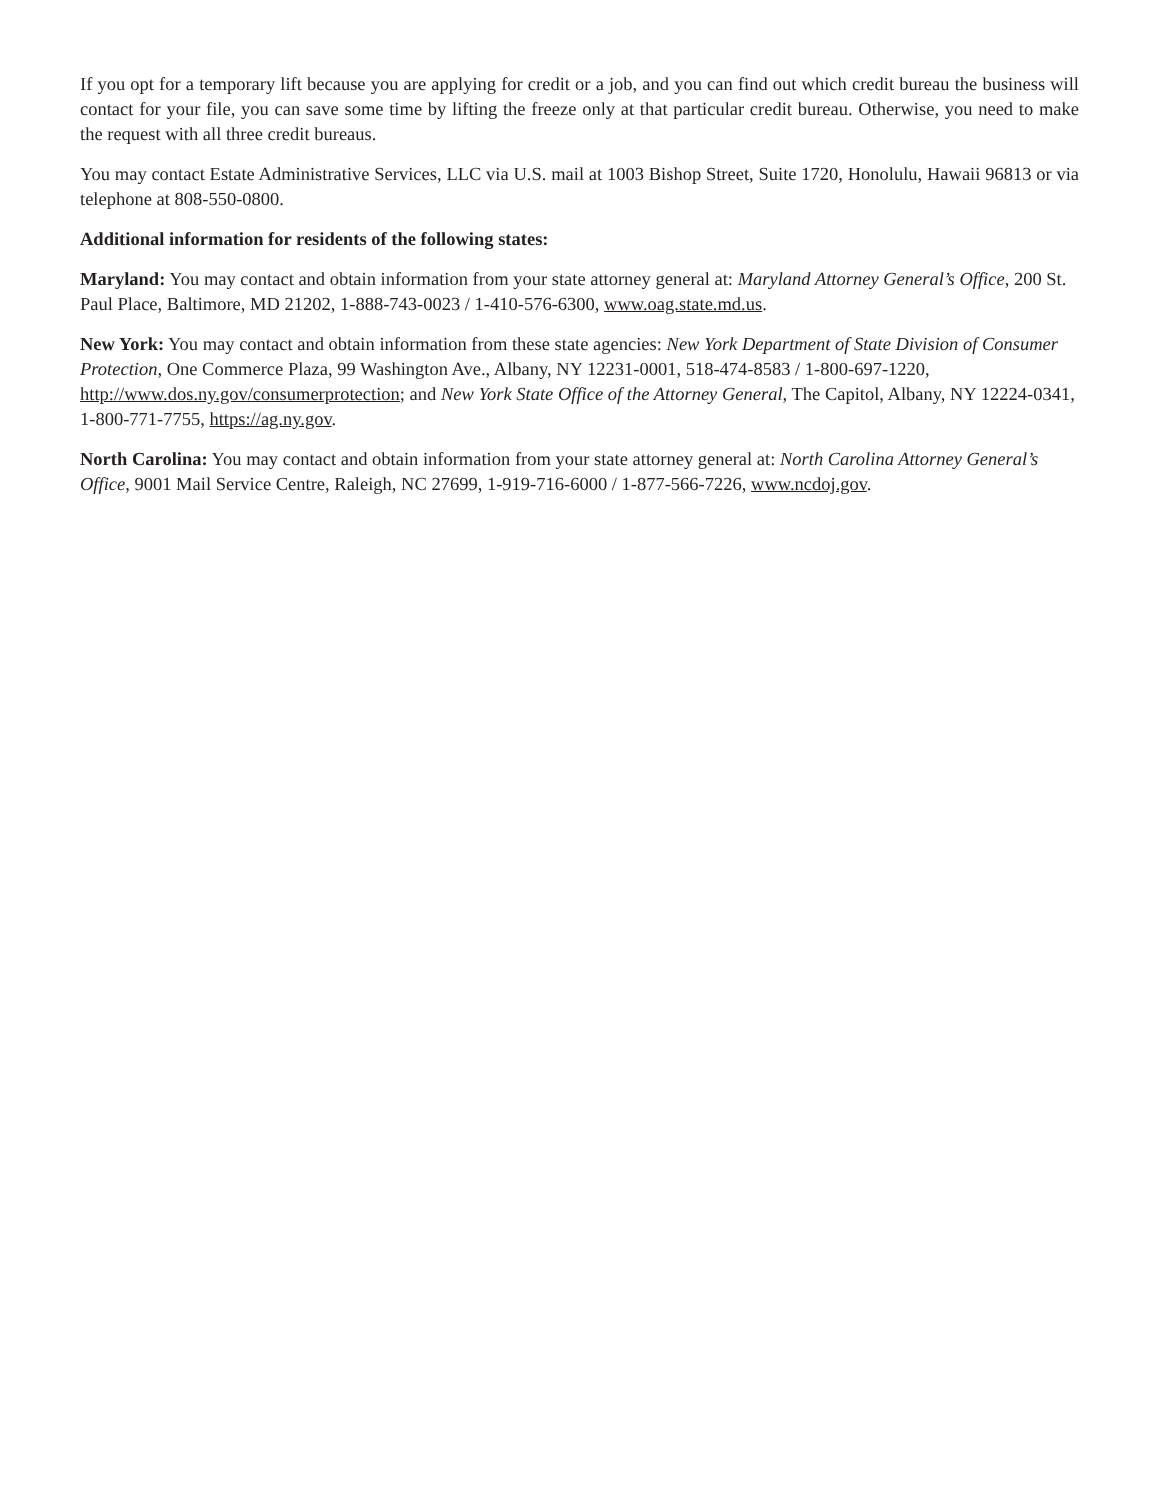If you opt for a temporary lift because you are applying for credit or a job, and you can find out which credit bureau the business will contact for your file, you can save some time by lifting the freeze only at that particular credit bureau. Otherwise, you need to make the request with all three credit bureaus.
You may contact Estate Administrative Services, LLC via U.S. mail at 1003 Bishop Street, Suite 1720, Honolulu, Hawaii 96813 or via telephone at 808-550-0800.
Additional information for residents of the following states:
Maryland: You may contact and obtain information from your state attorney general at: Maryland Attorney General’s Office, 200 St. Paul Place, Baltimore, MD 21202, 1-888-743-0023 / 1-410-576-6300, www.oag.state.md.us.
New York: You may contact and obtain information from these state agencies: New York Department of State Division of Consumer Protection, One Commerce Plaza, 99 Washington Ave., Albany, NY 12231-0001, 518-474-8583 / 1-800-697-1220, http://www.dos.ny.gov/consumerprotection; and New York State Office of the Attorney General, The Capitol, Albany, NY 12224-0341, 1-800-771-7755, https://ag.ny.gov.
North Carolina: You may contact and obtain information from your state attorney general at: North Carolina Attorney General’s Office, 9001 Mail Service Centre, Raleigh, NC 27699, 1-919-716-6000 / 1-877-566-7226, www.ncdoj.gov.